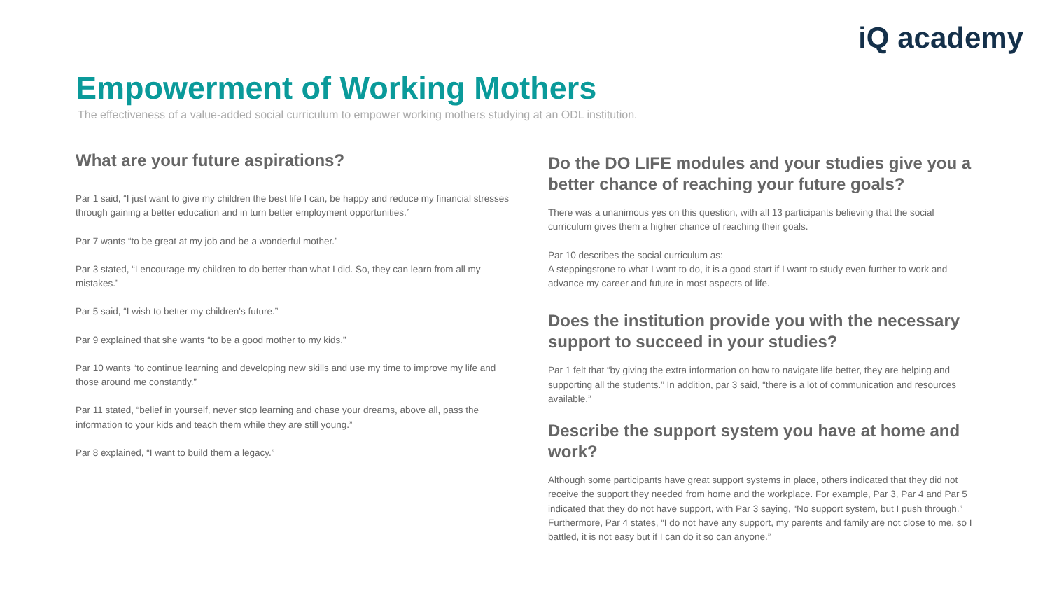iQ academy
Empowerment of Working Mothers
The effectiveness of a value-added social curriculum to empower working mothers studying at an ODL institution.
What are your future aspirations?
Par 1 said, “I just want to give my children the best life I can, be happy and reduce my financial stresses through gaining a better education and in turn better employment opportunities.”
Par 7 wants “to be great at my job and be a wonderful mother.”
Par 3 stated, “I encourage my children to do better than what I did. So, they can learn from all my mistakes.”
Par 5 said, “I wish to better my children's future.”
Par 9 explained that she wants “to be a good mother to my kids.”
Par 10 wants “to continue learning and developing new skills and use my time to improve my life and those around me constantly.”
Par 11 stated, “belief in yourself, never stop learning and chase your dreams, above all, pass the information to your kids and teach them while they are still young.”
Par 8 explained, “I want to build them a legacy.”
Do the DO LIFE modules and your studies give you a better chance of reaching your future goals?
There was a unanimous yes on this question, with all 13 participants believing that the social curriculum gives them a higher chance of reaching their goals.
Par 10 describes the social curriculum as:
A steppingstone to what I want to do, it is a good start if I want to study even further to work and advance my career and future in most aspects of life.
Does the institution provide you with the necessary support to succeed in your studies?
Par 1 felt that “by giving the extra information on how to navigate life better, they are helping and supporting all the students.” In addition, par 3 said, “there is a lot of communication and resources available.”
Describe the support system you have at home and work?
Although some participants have great support systems in place, others indicated that they did not receive the support they needed from home and the workplace. For example, Par 3, Par 4 and Par 5 indicated that they do not have support, with Par 3 saying, “No support system, but I push through.” Furthermore, Par 4 states, “I do not have any support, my parents and family are not close to me, so I battled, it is not easy but if I can do it so can anyone.”